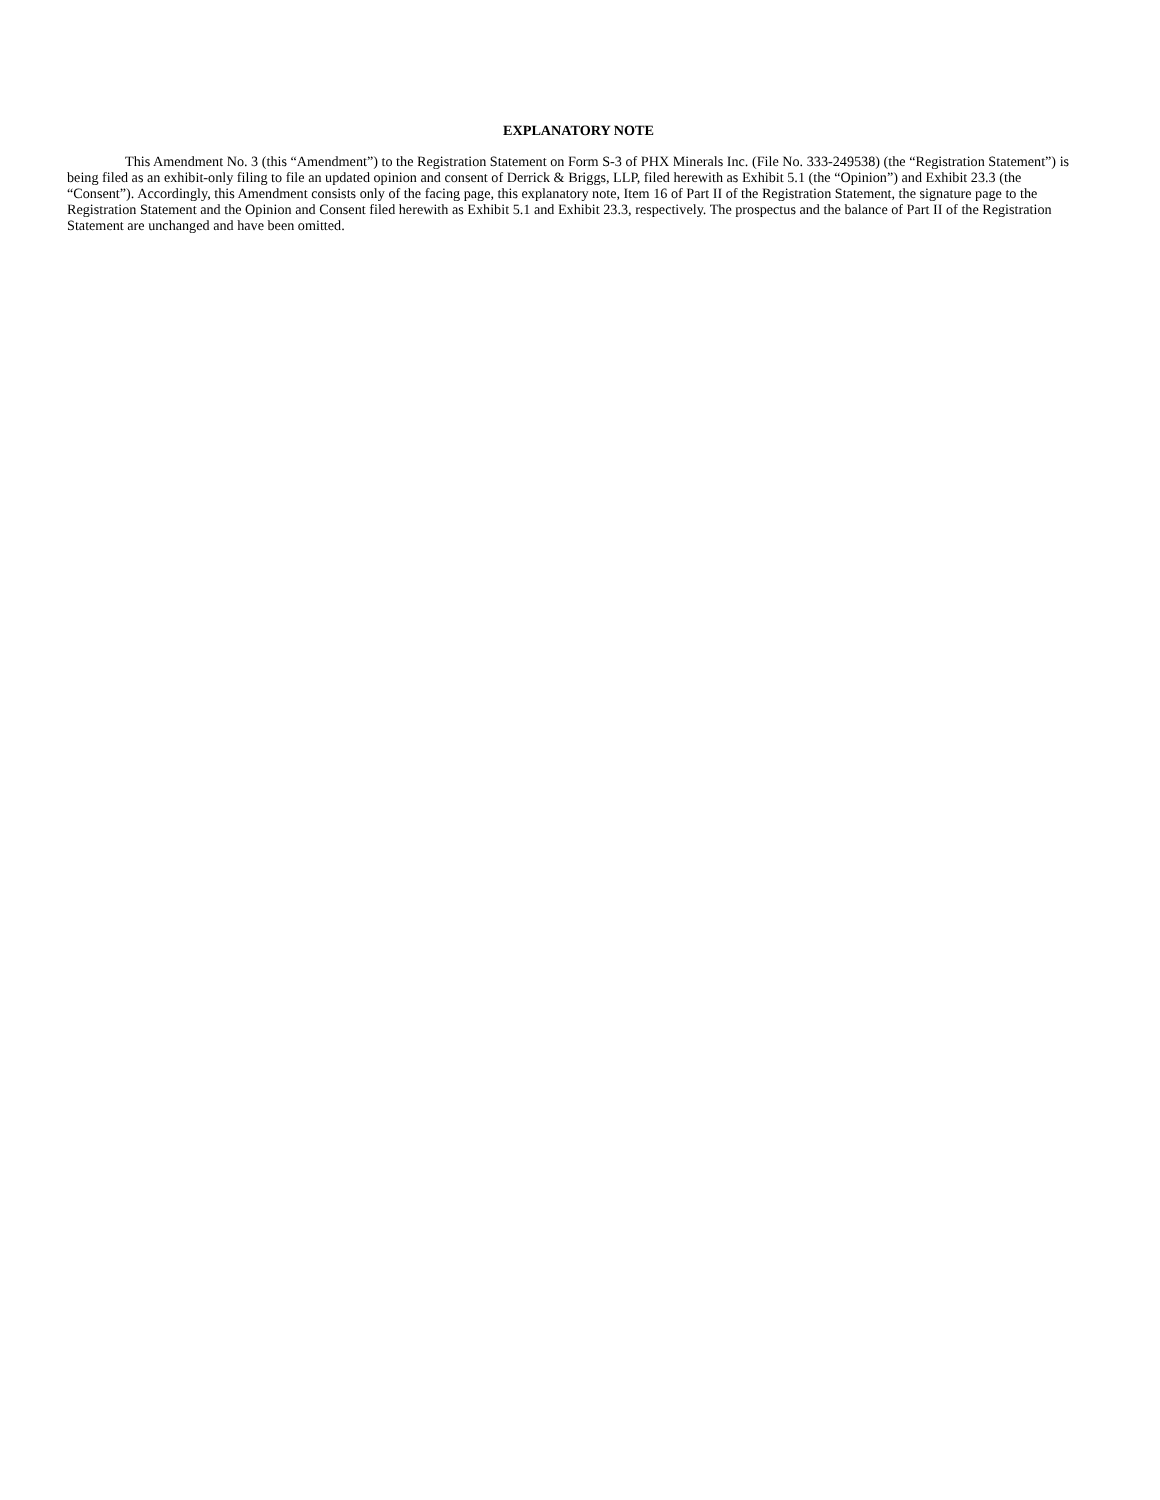EXPLANATORY NOTE
This Amendment No. 3 (this “Amendment”) to the Registration Statement on Form S-3 of PHX Minerals Inc. (File No. 333-249538) (the “Registration Statement”) is being filed as an exhibit-only filing to file an updated opinion and consent of Derrick & Briggs, LLP, filed herewith as Exhibit 5.1 (the “Opinion”) and Exhibit 23.3 (the “Consent”). Accordingly, this Amendment consists only of the facing page, this explanatory note, Item 16 of Part II of the Registration Statement, the signature page to the Registration Statement and the Opinion and Consent filed herewith as Exhibit 5.1 and Exhibit 23.3, respectively. The prospectus and the balance of Part II of the Registration Statement are unchanged and have been omitted.